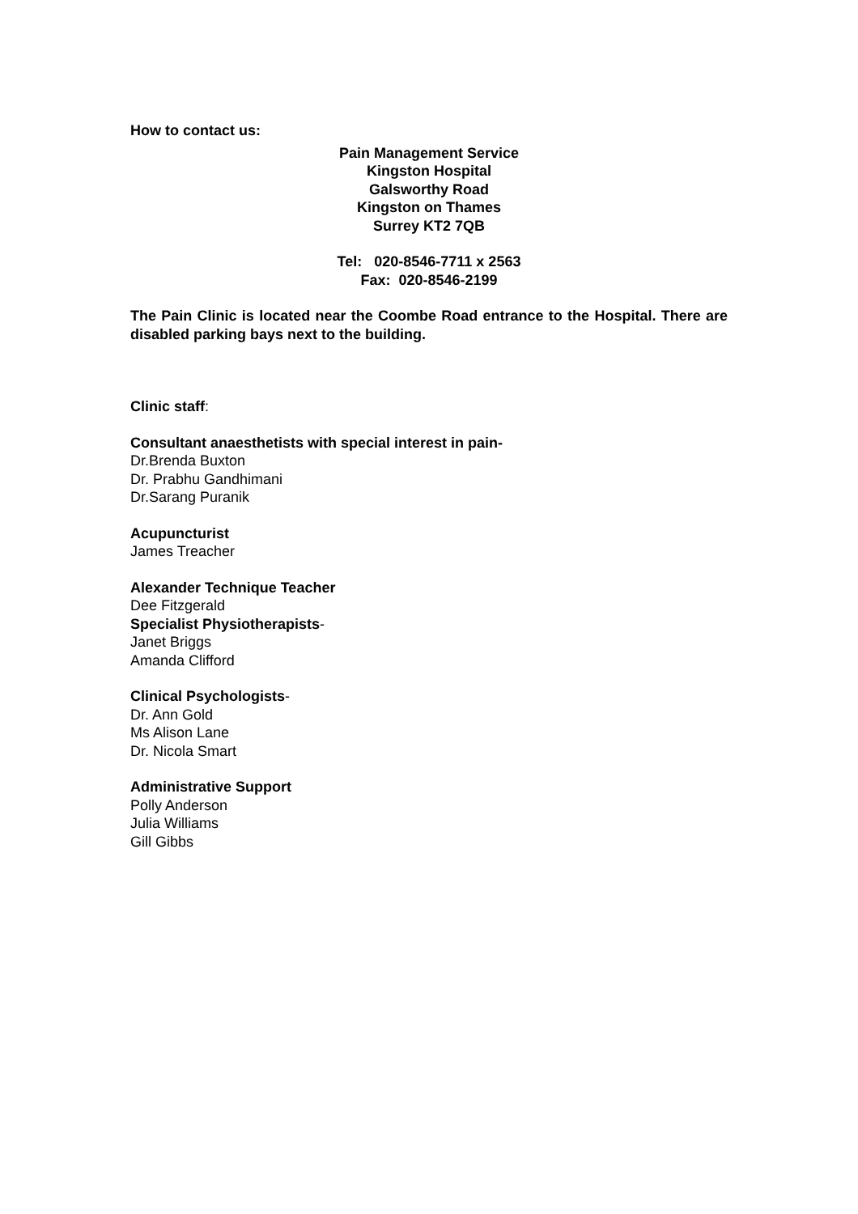How to contact us:
Pain Management Service
Kingston Hospital
Galsworthy Road
Kingston on Thames
Surrey KT2 7QB
Tel: 020-8546-7711 x 2563
Fax: 020-8546-2199
The Pain Clinic is located near the Coombe Road entrance to the Hospital. There are disabled parking bays next to the building.
Clinic staff:
Consultant anaesthetists with special interest in pain-
Dr.Brenda Buxton
Dr. Prabhu Gandhimani
Dr.Sarang Puranik
Acupuncturist
James Treacher
Alexander Technique Teacher
Dee Fitzgerald
Specialist Physiotherapists-
Janet Briggs
Amanda Clifford
Clinical Psychologists-
Dr. Ann Gold
Ms Alison Lane
Dr. Nicola Smart
Administrative Support
Polly Anderson
Julia Williams
Gill Gibbs